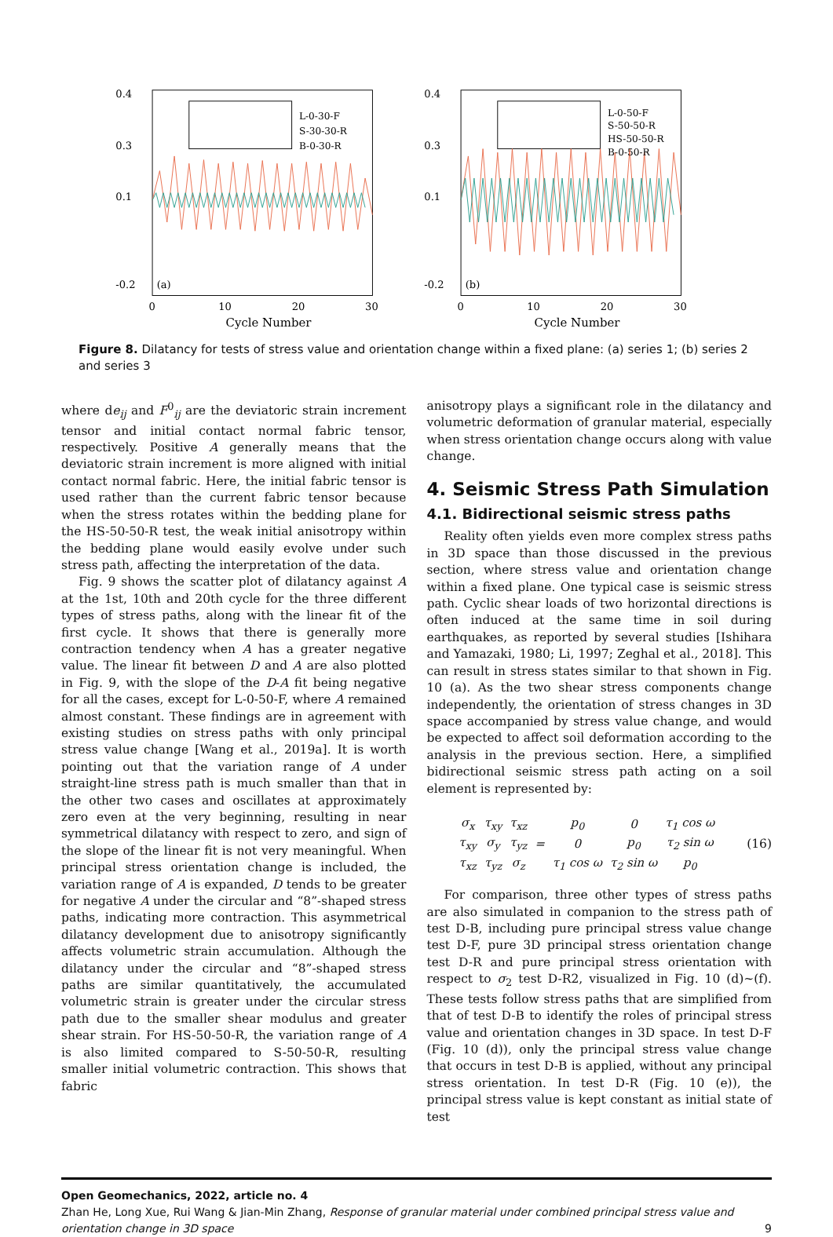0.4
0.3
0.1
-0.2
(a)
L-0-30-F
S-30-30-R
B-0-30-R
0
10
20
30
Cycle Number
0.4
0.3
0.1
-0.2
(b)
L-0-50-F
S-50-50-R
HS-50-50-R
B-0-50-R
0
10
20
30
Cycle Number
Figure 8. Dilatancy for tests of stress value and orientation change within a fixed plane: (a) series 1; (b) series 2 and series 3
where de<sub>ij</sub> and F<sup>0</sup><sub>ij</sub> are the deviatoric strain increment tensor and initial contact normal fabric tensor, respectively. Positive A generally means that the deviatoric strain increment is more aligned with initial contact normal fabric. Here, the initial fabric tensor is used rather than the current fabric tensor because when the stress rotates within the bedding plane for the HS-50-50-R test, the weak initial anisotropy within the bedding plane would easily evolve under such stress path, affecting the interpretation of the data.
Fig. 9 shows the scatter plot of dilatancy against A at the 1st, 10th and 20th cycle for the three different types of stress paths, along with the linear fit of the first cycle. It shows that there is generally more contraction tendency when A has a greater negative value. The linear fit between D and A are also plotted in Fig. 9, with the slope of the D-A fit being negative for all the cases, except for L-0-50-F, where A remained almost constant. These findings are in agreement with existing studies on stress paths with only principal stress value change [Wang et al., 2019a]. It is worth pointing out that the variation range of A under straight-line stress path is much smaller than that in the other two cases and oscillates at approximately zero even at the very beginning, resulting in near symmetrical dilatancy with respect to zero, and sign of the slope of the linear fit is not very meaningful. When principal stress orientation change is included, the variation range of A is expanded, D tends to be greater for negative A under the circular and “8”-shaped stress paths, indicating more contraction. This asymmetrical dilatancy development due to anisotropy significantly affects volumetric strain accumulation. Although the dilatancy under the circular and “8”-shaped stress paths are similar quantitatively, the accumulated volumetric strain is greater under the circular stress path due to the smaller shear modulus and greater shear strain. For HS-50-50-R, the variation range of A is also limited compared to S-50-50-R, resulting smaller initial volumetric contraction. This shows that fabric
anisotropy plays a significant role in the dilatancy and volumetric deformation of granular material, especially when stress orientation change occurs along with value change.
4. Seismic Stress Path Simulation
4.1. Bidirectional seismic stress paths
Reality often yields even more complex stress paths in 3D space than those discussed in the previous section, where stress value and orientation change within a fixed plane. One typical case is seismic stress path. Cyclic shear loads of two horizontal directions is often induced at the same time in soil during earthquakes, as reported by several studies [Ishihara and Yamazaki, 1980; Li, 1997; Zeghal et al., 2018]. This can result in stress states similar to that shown in Fig. 10 (a). As the two shear stress components change independently, the orientation of stress changes in 3D space accompanied by stress value change, and would be expected to affect soil deformation according to the analysis in the previous section. Here, a simplified bidirectional seismic stress path acting on a soil element is represented by:
| σ<sub>x</sub> | τ<sub>xy</sub> | τ<sub>xz</sub> | = | p<sub>0</sub> | 0 | τ<sub>1</sub> cos ω |
| τ<sub>xy</sub> | σ<sub>y</sub> | τ<sub>yz</sub> | | 0 | p<sub>0</sub> | τ<sub>2</sub> sin ω |
| τ<sub>xz</sub> | τ<sub>yz</sub> | σ<sub>z</sub> | | τ<sub>1</sub> cos ω | τ<sub>2</sub> sin ω | p<sub>0</sub> |
(16)
For comparison, three other types of stress paths are also simulated in companion to the stress path of test D-B, including pure principal stress value change test D-F, pure 3D principal stress orientation change test D-R and pure principal stress orientation with respect to σ<sub>2</sub> test D-R2, visualized in Fig. 10 (d)~(f). These tests follow stress paths that are simplified from that of test D-B to identify the roles of principal stress value and orientation changes in 3D space. In test D-F (Fig. 10 (d)), only the principal stress value change that occurs in test D-B is applied, without any principal stress orientation. In test D-R (Fig. 10 (e)), the principal stress value is kept constant as initial state of test
Open Geomechanics, 2022, article no. 4
Zhan He, Long Xue, Rui Wang & Jian-Min Zhang, Response of granular material under combined principal stress value and orientation change in 3D space 9